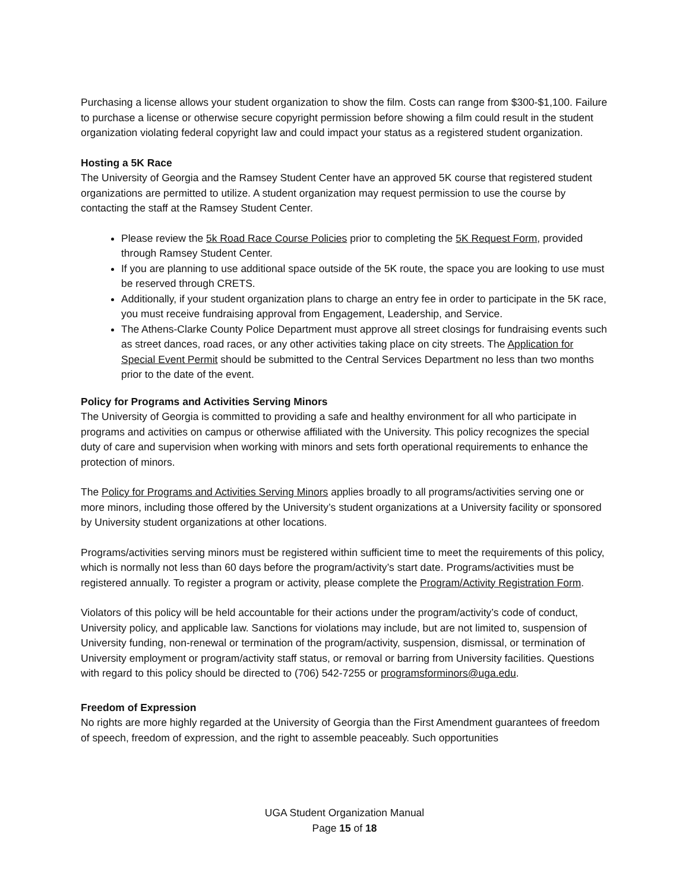Purchasing a license allows your student organization to show the film. Costs can range from $300-$1,100. Failure to purchase a license or otherwise secure copyright permission before showing a film could result in the student organization violating federal copyright law and could impact your status as a registered student organization.
Hosting a 5K Race
The University of Georgia and the Ramsey Student Center have an approved 5K course that registered student organizations are permitted to utilize. A student organization may request permission to use the course by contacting the staff at the Ramsey Student Center.
Please review the 5k Road Race Course Policies prior to completing the 5K Request Form, provided through Ramsey Student Center.
If you are planning to use additional space outside of the 5K route, the space you are looking to use must be reserved through CRETS.
Additionally, if your student organization plans to charge an entry fee in order to participate in the 5K race, you must receive fundraising approval from Engagement, Leadership, and Service.
The Athens-Clarke County Police Department must approve all street closings for fundraising events such as street dances, road races, or any other activities taking place on city streets. The Application for Special Event Permit should be submitted to the Central Services Department no less than two months prior to the date of the event.
Policy for Programs and Activities Serving Minors
The University of Georgia is committed to providing a safe and healthy environment for all who participate in programs and activities on campus or otherwise affiliated with the University. This policy recognizes the special duty of care and supervision when working with minors and sets forth operational requirements to enhance the protection of minors.
The Policy for Programs and Activities Serving Minors applies broadly to all programs/activities serving one or more minors, including those offered by the University’s student organizations at a University facility or sponsored by University student organizations at other locations.
Programs/activities serving minors must be registered within sufficient time to meet the requirements of this policy, which is normally not less than 60 days before the program/activity’s start date. Programs/activities must be registered annually. To register a program or activity, please complete the Program/Activity Registration Form.
Violators of this policy will be held accountable for their actions under the program/activity’s code of conduct, University policy, and applicable law. Sanctions for violations may include, but are not limited to, suspension of University funding, non-renewal or termination of the program/activity, suspension, dismissal, or termination of University employment or program/activity staff status, or removal or barring from University facilities. Questions with regard to this policy should be directed to (706) 542-7255 or programsforminors@uga.edu.
Freedom of Expression
No rights are more highly regarded at the University of Georgia than the First Amendment guarantees of freedom of speech, freedom of expression, and the right to assemble peaceably. Such opportunities
UGA Student Organization Manual
Page 15 of 18